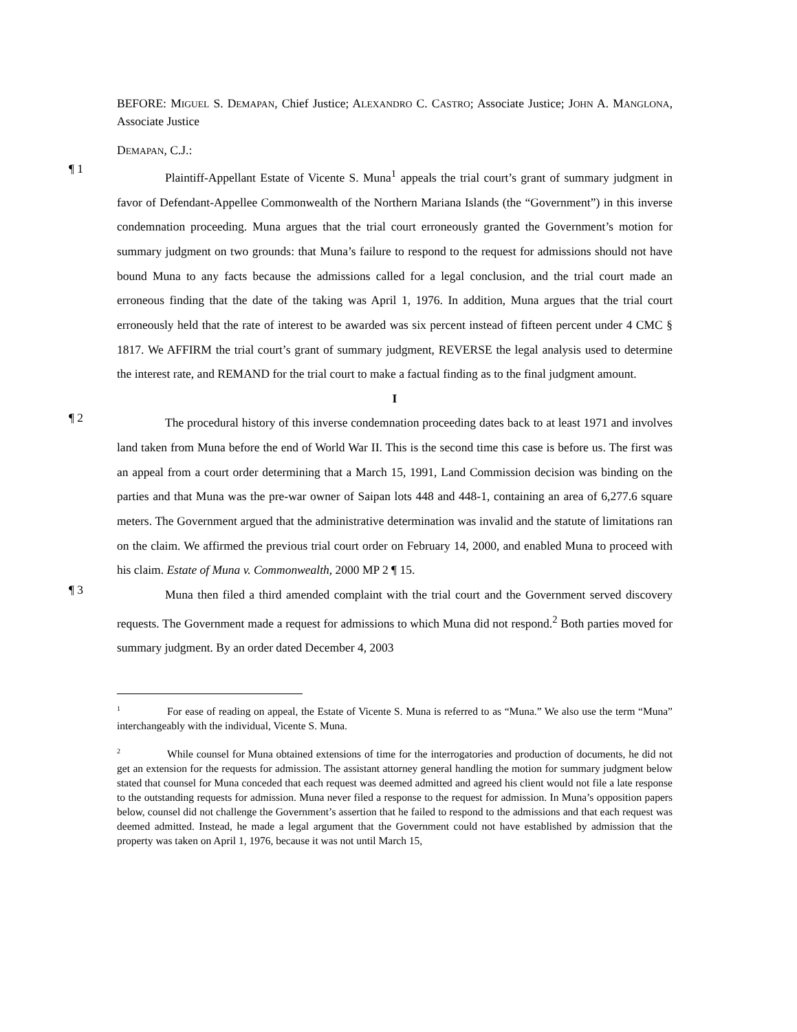BEFORE: MIGUEL S. DEMAPAN, Chief Justice; ALEXANDRO C. CASTRO; Associate Justice; JOHN A. MANGLONA, Associate Justice
DEMAPAN, C.J.:
¶ 1
Plaintiff-Appellant Estate of Vicente S. Muna<sup>1</sup> appeals the trial court’s grant of summary judgment in favor of Defendant-Appellee Commonwealth of the Northern Mariana Islands (the “Government”) in this inverse condemnation proceeding. Muna argues that the trial court erroneously granted the Government’s motion for summary judgment on two grounds: that Muna’s failure to respond to the request for admissions should not have bound Muna to any facts because the admissions called for a legal conclusion, and the trial court made an erroneous finding that the date of the taking was April 1, 1976. In addition, Muna argues that the trial court erroneously held that the rate of interest to be awarded was six percent instead of fifteen percent under 4 CMC § 1817. We AFFIRM the trial court’s grant of summary judgment, REVERSE the legal analysis used to determine the interest rate, and REMAND for the trial court to make a factual finding as to the final judgment amount.
I
¶ 2
The procedural history of this inverse condemnation proceeding dates back to at least 1971 and involves land taken from Muna before the end of World War II. This is the second time this case is before us. The first was an appeal from a court order determining that a March 15, 1991, Land Commission decision was binding on the parties and that Muna was the pre-war owner of Saipan lots 448 and 448-1, containing an area of 6,277.6 square meters. The Government argued that the administrative determination was invalid and the statute of limitations ran on the claim. We affirmed the previous trial court order on February 14, 2000, and enabled Muna to proceed with his claim. Estate of Muna v. Commonwealth, 2000 MP 2 ¶ 15.
¶ 3
Muna then filed a third amended complaint with the trial court and the Government served discovery requests. The Government made a request for admissions to which Muna did not respond.<sup>2</sup> Both parties moved for summary judgment. By an order dated December 4, 2003
<sup>1</sup> For ease of reading on appeal, the Estate of Vicente S. Muna is referred to as “Muna.” We also use the term “Muna” interchangeably with the individual, Vicente S. Muna.
<sup>2</sup> While counsel for Muna obtained extensions of time for the interrogatories and production of documents, he did not get an extension for the requests for admission. The assistant attorney general handling the motion for summary judgment below stated that counsel for Muna conceded that each request was deemed admitted and agreed his client would not file a late response to the outstanding requests for admission. Muna never filed a response to the request for admission. In Muna’s opposition papers below, counsel did not challenge the Government’s assertion that he failed to respond to the admissions and that each request was deemed admitted. Instead, he made a legal argument that the Government could not have established by admission that the property was taken on April 1, 1976, because it was not until March 15,